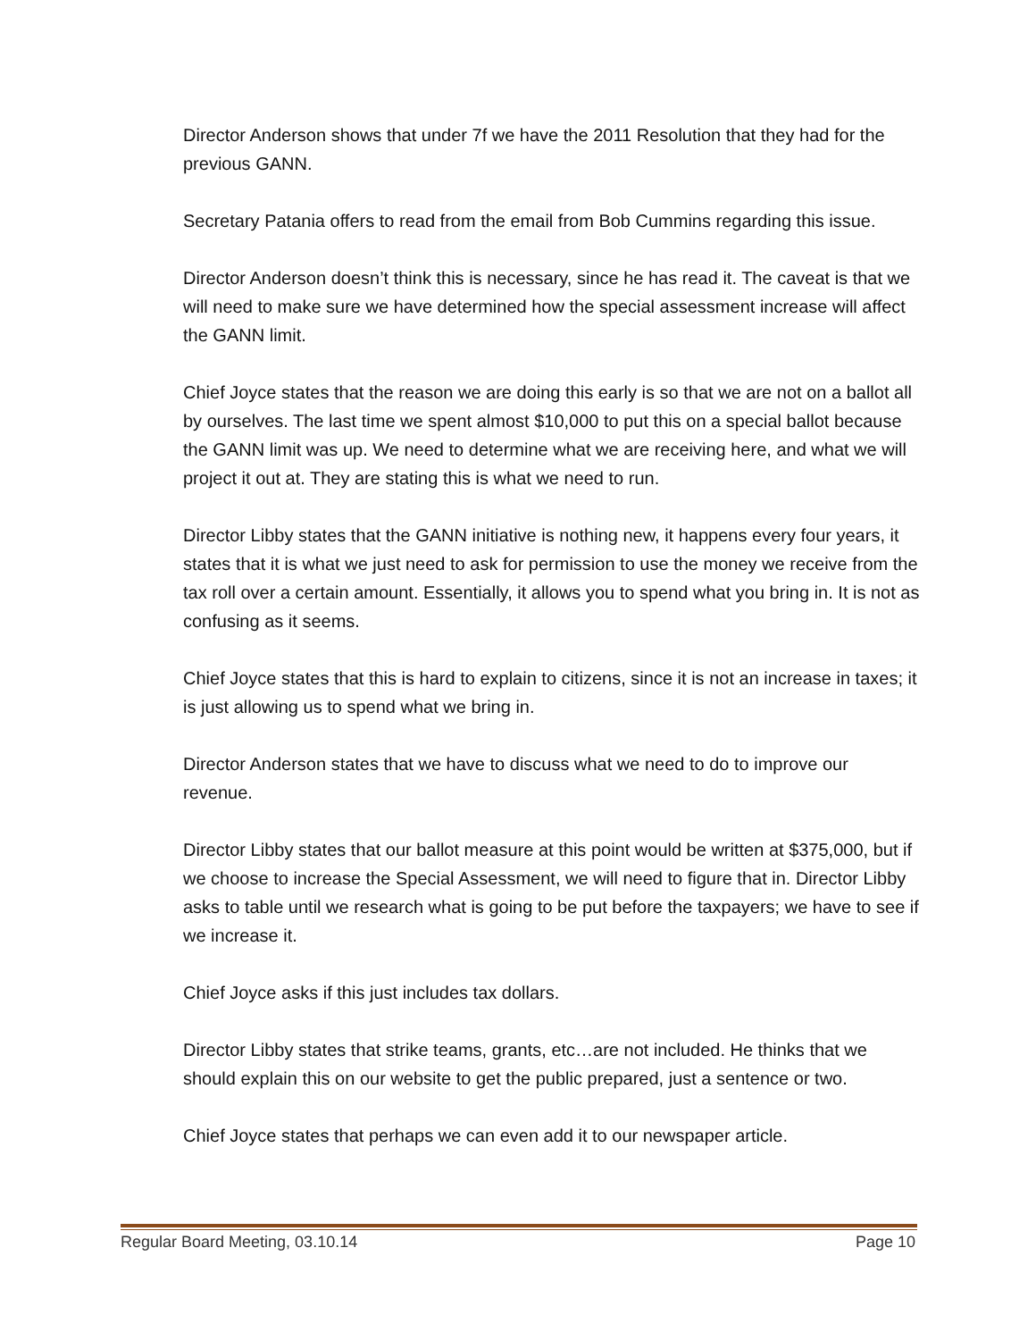Director Anderson shows that under 7f we have the 2011 Resolution that they had for the previous GANN.
Secretary Patania offers to read from the email from Bob Cummins regarding this issue.
Director Anderson doesn’t think this is necessary, since he has read it. The caveat is that we will need to make sure we have determined how the special assessment increase will affect the GANN limit.
Chief Joyce states that the reason we are doing this early is so that we are not on a ballot all by ourselves. The last time we spent almost $10,000 to put this on a special ballot because the GANN limit was up. We need to determine what we are receiving here, and what we will project it out at. They are stating this is what we need to run.
Director Libby states that the GANN initiative is nothing new, it happens every four years, it states that it is what we just need to ask for permission to use the money we receive from the tax roll over a certain amount. Essentially, it allows you to spend what you bring in. It is not as confusing as it seems.
Chief Joyce states that this is hard to explain to citizens, since it is not an increase in taxes; it is just allowing us to spend what we bring in.
Director Anderson states that we have to discuss what we need to do to improve our revenue.
Director Libby states that our ballot measure at this point would be written at $375,000, but if we choose to increase the Special Assessment, we will need to figure that in. Director Libby asks to table until we research what is going to be put before the taxpayers; we have to see if we increase it.
Chief Joyce asks if this just includes tax dollars.
Director Libby states that strike teams, grants, etc…are not included. He thinks that we should explain this on our website to get the public prepared, just a sentence or two.
Chief Joyce states that perhaps we can even add it to our newspaper article.
Regular Board Meeting, 03.10.14 Page 10